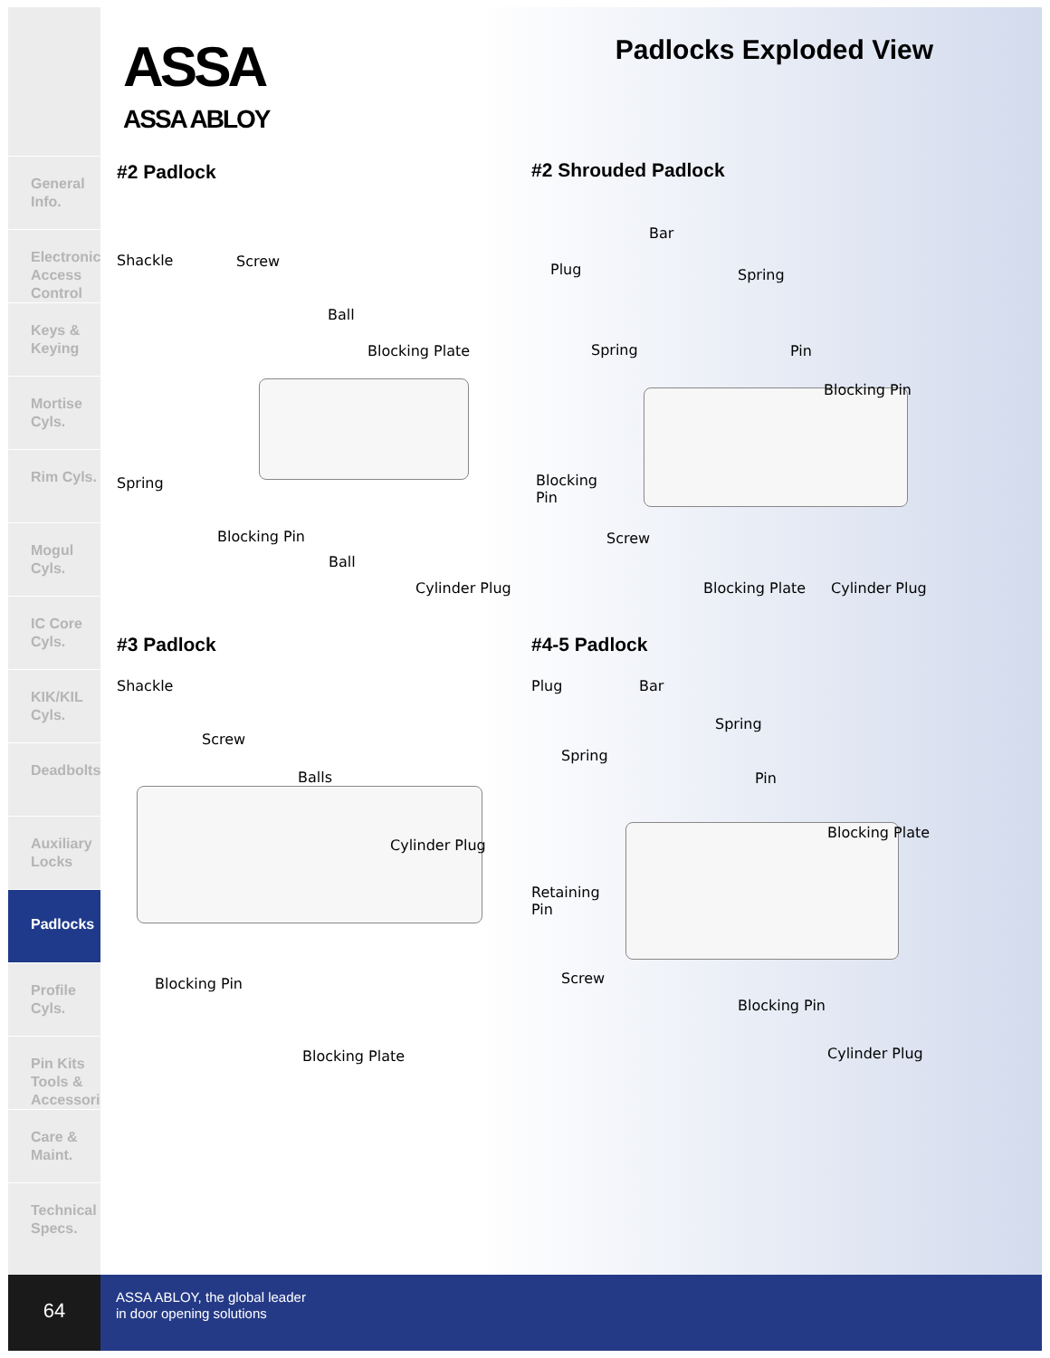General Info.
Electronic Access Control
Keys & Keying
Mortise Cyls.
Rim Cyls.
Mogul Cyls.
IC Core Cyls.
KIK/KIL Cyls.
Deadbolts
Auxiliary Locks
Padlocks
Profile Cyls.
Pin Kits Tools & Accessories
Care & Maint.
Technical Specs.
ASSA
ASSA ABLOY
Padlocks Exploded View
#2 Padlock #2 Shrouded Padlock
Shackle Screw
Ball
Blocking Plate
Spring
Blocking Pin
Ball
Cylinder Plug
Bar
Plug Spring
Spring Pin
Blocking Pin
Blocking
Pin
Screw
Blocking Plate Cylinder Plug
#3 Padlock #4-5 Padlock
Shackle
Screw
Balls
Cylinder Plug
Blocking Pin
Blocking Plate
Plug Bar
Spring
Spring
Pin
Blocking Plate
Retaining
Pin
Screw
Blocking Pin
Cylinder Plug
64
ASSA ABLOY, the global leader
in door opening solutions